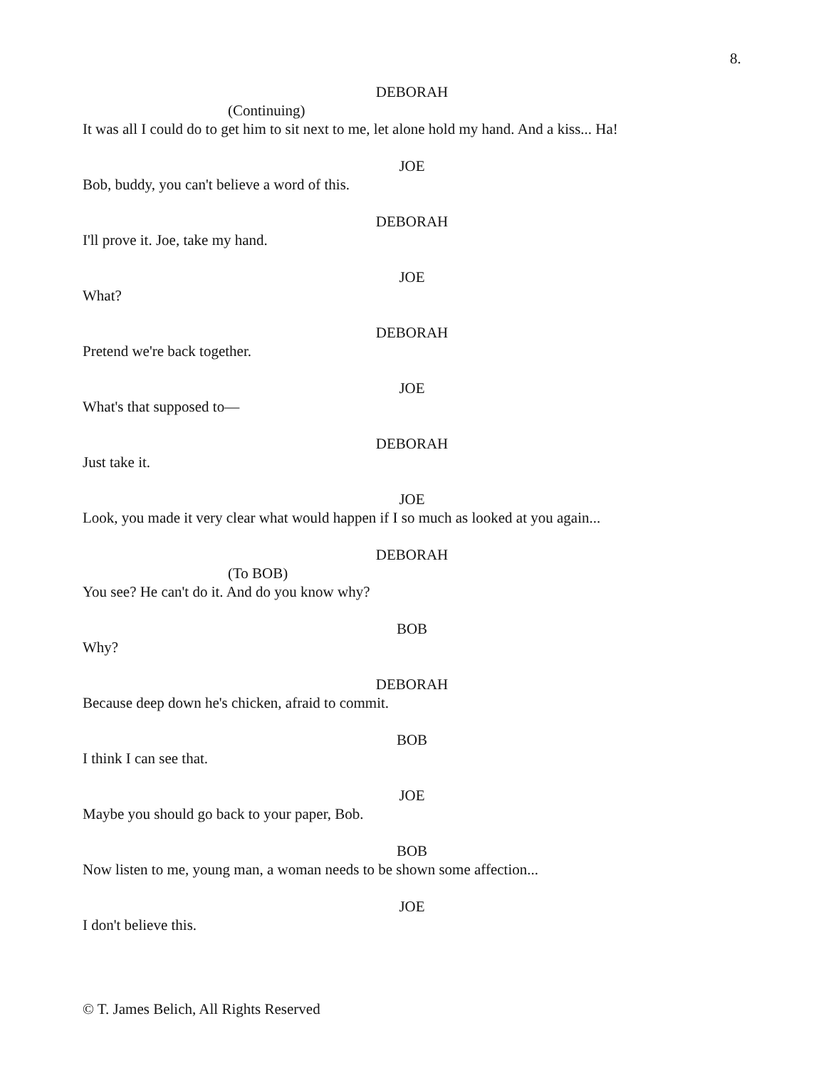8.
DEBORAH
(Continuing)
It was all I could do to get him to sit next to me, let alone hold my hand. And a kiss... Ha!
JOE
Bob, buddy, you can't believe a word of this.
DEBORAH
I'll prove it. Joe, take my hand.
JOE
What?
DEBORAH
Pretend we're back together.
JOE
What's that supposed to—
DEBORAH
Just take it.
JOE
Look, you made it very clear what would happen if I so much as looked at you again...
DEBORAH
(To BOB)
You see? He can't do it. And do you know why?
BOB
Why?
DEBORAH
Because deep down he's chicken, afraid to commit.
BOB
I think I can see that.
JOE
Maybe you should go back to your paper, Bob.
BOB
Now listen to me, young man, a woman needs to be shown some affection...
JOE
I don't believe this.
© T. James Belich, All Rights Reserved